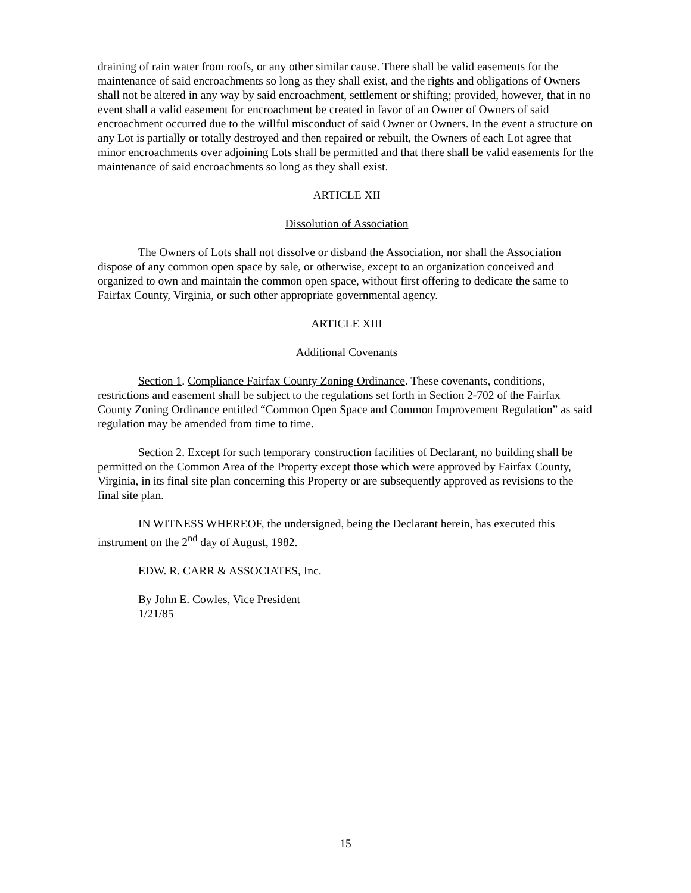draining of rain water from roofs, or any other similar cause. There shall be valid easements for the maintenance of said encroachments so long as they shall exist, and the rights and obligations of Owners shall not be altered in any way by said encroachment, settlement or shifting; provided, however, that in no event shall a valid easement for encroachment be created in favor of an Owner of Owners of said encroachment occurred due to the willful misconduct of said Owner or Owners. In the event a structure on any Lot is partially or totally destroyed and then repaired or rebuilt, the Owners of each Lot agree that minor encroachments over adjoining Lots shall be permitted and that there shall be valid easements for the maintenance of said encroachments so long as they shall exist.
ARTICLE XII
Dissolution of Association
The Owners of Lots shall not dissolve or disband the Association, nor shall the Association dispose of any common open space by sale, or otherwise, except to an organization conceived and organized to own and maintain the common open space, without first offering to dedicate the same to Fairfax County, Virginia, or such other appropriate governmental agency.
ARTICLE XIII
Additional Covenants
Section 1. Compliance Fairfax County Zoning Ordinance. These covenants, conditions, restrictions and easement shall be subject to the regulations set forth in Section 2-702 of the Fairfax County Zoning Ordinance entitled “Common Open Space and Common Improvement Regulation” as said regulation may be amended from time to time.
Section 2. Except for such temporary construction facilities of Declarant, no building shall be permitted on the Common Area of the Property except those which were approved by Fairfax County, Virginia, in its final site plan concerning this Property or are subsequently approved as revisions to the final site plan.
IN WITNESS WHEREOF, the undersigned, being the Declarant herein, has executed this instrument on the 2<sup>nd</sup> day of August, 1982.
EDW. R. CARR & ASSOCIATES, Inc.
By John E. Cowles, Vice President
1/21/85
15